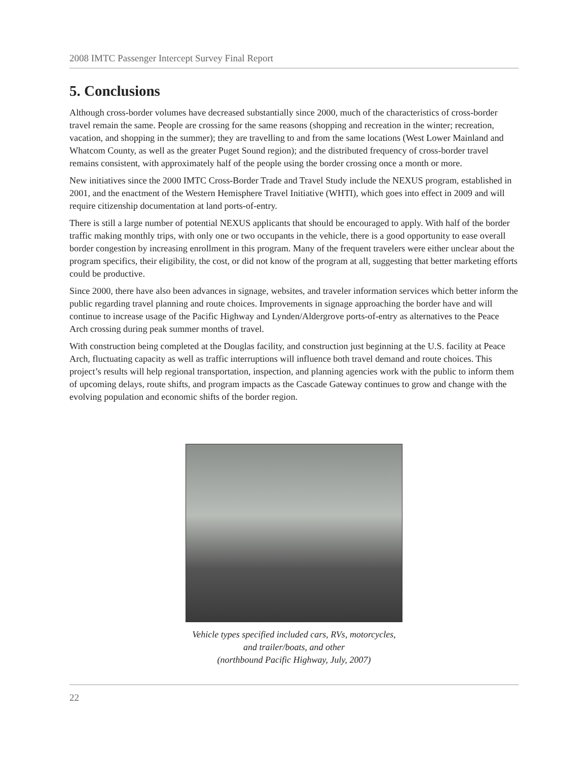2008 IMTC Passenger Intercept Survey Final Report
5. Conclusions
Although cross-border volumes have decreased substantially since 2000, much of the characteristics of cross-border travel remain the same. People are crossing for the same reasons (shopping and recreation in the winter; recreation, vacation, and shopping in the summer); they are travelling to and from the same locations (West Lower Mainland and Whatcom County, as well as the greater Puget Sound region); and the distributed frequency of cross-border travel remains consistent, with approximately half of the people using the border crossing once a month or more.
New initiatives since the 2000 IMTC Cross-Border Trade and Travel Study include the NEXUS program, established in 2001, and the enactment of the Western Hemisphere Travel Initiative (WHTI), which goes into effect in 2009 and will require citizenship documentation at land ports-of-entry.
There is still a large number of potential NEXUS applicants that should be encouraged to apply. With half of the border traffic making monthly trips, with only one or two occupants in the vehicle, there is a good opportunity to ease overall border congestion by increasing enrollment in this program. Many of the frequent travelers were either unclear about the program specifics, their eligibility, the cost, or did not know of the program at all, suggesting that better marketing efforts could be productive.
Since 2000, there have also been advances in signage, websites, and traveler information services which better inform the public regarding travel planning and route choices. Improvements in signage approaching the border have and will continue to increase usage of the Pacific Highway and Lynden/Aldergrove ports-of-entry as alternatives to the Peace Arch crossing during peak summer months of travel.
With construction being completed at the Douglas facility, and construction just beginning at the U.S. facility at Peace Arch, fluctuating capacity as well as traffic interruptions will influence both travel demand and route choices. This project’s results will help regional transportation, inspection, and planning agencies work with the public to inform them of upcoming delays, route shifts, and program impacts as the Cascade Gateway continues to grow and change with the evolving population and economic shifts of the border region.
Vehicle types specified included cars, RVs, motorcycles,
and trailer/boats, and other
(northbound Pacific Highway, July, 2007)
22